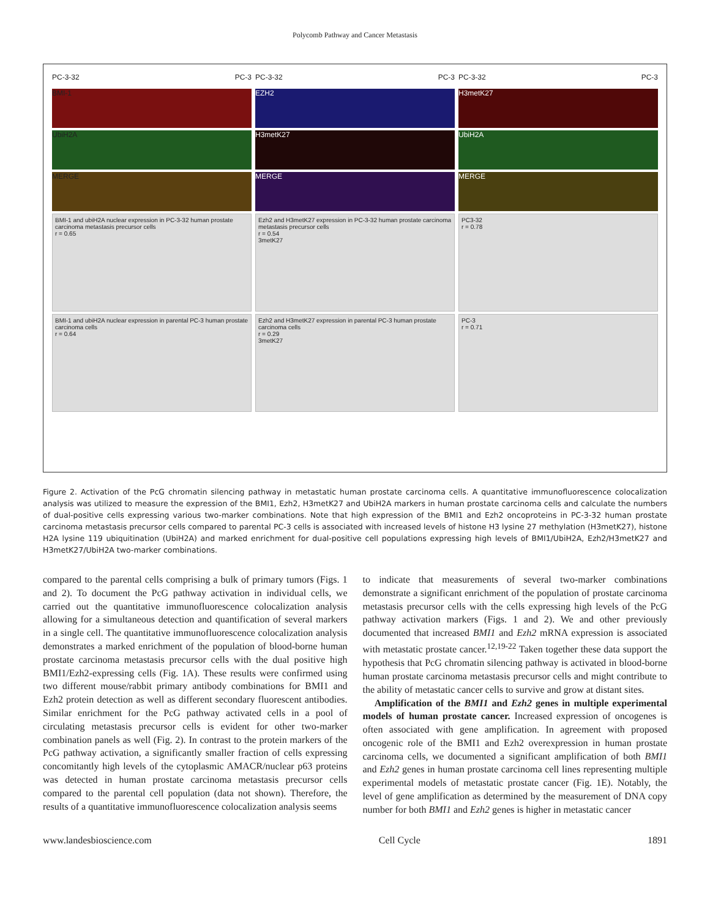Polycomb Pathway and Cancer Metastasis
PC-3-32 PC-3
BMI-1
UbiH2A
MERGE
BMI-1 and ubiH2A nuclear expression in PC-3-32 human prostate carcinoma metastasis precursor cells
r = 0.65
BMI-1 and ubiH2A nuclear expression in parental PC-3 human prostate carcinoma cells
r = 0.64
PC-3-32 PC-3
EZH2
H3metK27
MERGE
Ezh2 and H3metK27 expression in PC-3-32 human prostate carcinoma metastasis precursor cells
r = 0.54
3metK27
Ezh2 and H3metK27 expression in parental PC-3 human prostate carcinoma cells
r = 0.29
3metK27
PC-3-32 PC-3
H3metK27
UbiH2A
MERGE
PC3-32
r = 0.78
PC-3
r = 0.71
Figure 2. Activation of the PcG chromatin silencing pathway in metastatic human prostate carcinoma cells. A quantitative immunofluorescence colocalization analysis was utilized to measure the expression of the BMI1, Ezh2, H3metK27 and UbiH2A markers in human prostate carcinoma cells and calculate the numbers of dual-positive cells expressing various two-marker combinations. Note that high expression of the BMI1 and Ezh2 oncoproteins in PC-3-32 human prostate carcinoma metastasis precursor cells compared to parental PC-3 cells is associated with increased levels of histone H3 lysine 27 methylation (H3metK27), histone H2A lysine 119 ubiquitination (UbiH2A) and marked enrichment for dual-positive cell populations expressing high levels of BMI1/UbiH2A, Ezh2/H3metK27 and H3metK27/UbiH2A two-marker combinations.
compared to the parental cells comprising a bulk of primary tumors (Figs. 1 and 2). To document the PcG pathway activation in individual cells, we carried out the quantitative immunofluorescence colocalization analysis allowing for a simultaneous detection and quantification of several markers in a single cell. The quantitative immunofluorescence colocalization analysis demonstrates a marked enrichment of the population of blood-borne human prostate carcinoma metastasis precursor cells with the dual positive high BMI1/Ezh2-expressing cells (Fig. 1A). These results were confirmed using two different mouse/rabbit primary antibody combinations for BMI1 and Ezh2 protein detection as well as different secondary fluorescent antibodies. Similar enrichment for the PcG pathway activated cells in a pool of circulating metastasis precursor cells is evident for other two-marker combination panels as well (Fig. 2). In contrast to the protein markers of the PcG pathway activation, a significantly smaller fraction of cells expressing concomitantly high levels of the cytoplasmic AMACR/nuclear p63 proteins was detected in human prostate carcinoma metastasis precursor cells compared to the parental cell population (data not shown). Therefore, the results of a quantitative immunofluorescence colocalization analysis seems
to indicate that measurements of several two-marker combinations demonstrate a significant enrichment of the population of prostate carcinoma metastasis precursor cells with the cells expressing high levels of the PcG pathway activation markers (Figs. 1 and 2). We and other previously documented that increased BMI1 and Ezh2 mRNA expression is associated with metastatic prostate cancer.<sup>12,19-22</sup> Taken together these data support the hypothesis that PcG chromatin silencing pathway is activated in blood-borne human prostate carcinoma metastasis precursor cells and might contribute to the ability of metastatic cancer cells to survive and grow at distant sites.
Amplification of the BMI1 and Ezh2 genes in multiple experimental models of human prostate cancer. Increased expression of oncogenes is often associated with gene amplification. In agreement with proposed oncogenic role of the BMI1 and Ezh2 overexpression in human prostate carcinoma cells, we documented a significant amplification of both BMI1 and Ezh2 genes in human prostate carcinoma cell lines representing multiple experimental models of metastatic prostate cancer (Fig. 1E). Notably, the level of gene amplification as determined by the measurement of DNA copy number for both BMI1 and Ezh2 genes is higher in metastatic cancer
www.landesbioscience.com Cell Cycle 1891